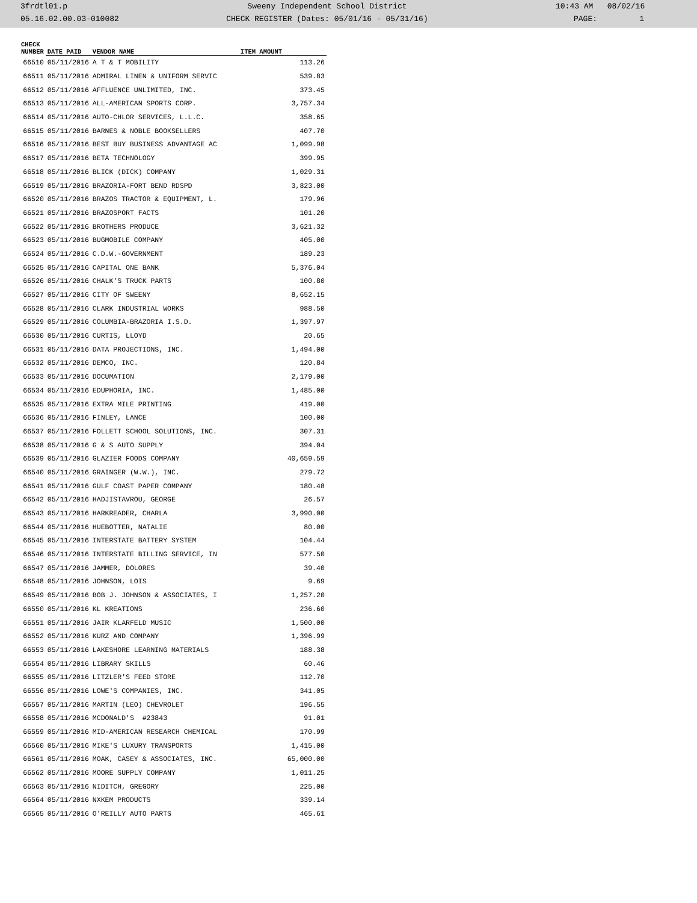| 3frdtl01.p | Sweeny Independent School District | 10:43 AM 08/02/16 |
| 05.16.02.00.03-010082 | CHECK REGISTER (Dates: 05/01/16 - 05/31/16) | PAGE: 1 |
| CHECK NUMBER | DATE PAID | VENDOR NAME | ITEM AMOUNT |
| --- | --- | --- | --- |
| 66510 | 05/11/2016 | A T & T MOBILITY | 113.26 |
| 66511 | 05/11/2016 | ADMIRAL LINEN & UNIFORM SERVIC | 539.83 |
| 66512 | 05/11/2016 | AFFLUENCE UNLIMITED, INC. | 373.45 |
| 66513 | 05/11/2016 | ALL-AMERICAN SPORTS CORP. | 3,757.34 |
| 66514 | 05/11/2016 | AUTO-CHLOR SERVICES, L.L.C. | 358.65 |
| 66515 | 05/11/2016 | BARNES & NOBLE BOOKSELLERS | 407.70 |
| 66516 | 05/11/2016 | BEST BUY BUSINESS ADVANTAGE AC | 1,099.98 |
| 66517 | 05/11/2016 | BETA TECHNOLOGY | 399.95 |
| 66518 | 05/11/2016 | BLICK (DICK) COMPANY | 1,029.31 |
| 66519 | 05/11/2016 | BRAZORIA-FORT BEND RDSPD | 3,823.00 |
| 66520 | 05/11/2016 | BRAZOS TRACTOR & EQUIPMENT, L. | 179.96 |
| 66521 | 05/11/2016 | BRAZOSPORT FACTS | 101.20 |
| 66522 | 05/11/2016 | BROTHERS PRODUCE | 3,621.32 |
| 66523 | 05/11/2016 | BUGMOBILE COMPANY | 405.00 |
| 66524 | 05/11/2016 | C.D.W.-GOVERNMENT | 189.23 |
| 66525 | 05/11/2016 | CAPITAL ONE BANK | 5,376.04 |
| 66526 | 05/11/2016 | CHALK'S TRUCK PARTS | 100.80 |
| 66527 | 05/11/2016 | CITY OF SWEENY | 8,652.15 |
| 66528 | 05/11/2016 | CLARK INDUSTRIAL WORKS | 988.50 |
| 66529 | 05/11/2016 | COLUMBIA-BRAZORIA I.S.D. | 1,397.97 |
| 66530 | 05/11/2016 | CURTIS, LLOYD | 20.65 |
| 66531 | 05/11/2016 | DATA PROJECTIONS, INC. | 1,494.00 |
| 66532 | 05/11/2016 | DEMCO, INC. | 120.84 |
| 66533 | 05/11/2016 | DOCUMATION | 2,179.00 |
| 66534 | 05/11/2016 | EDUPHORIA, INC. | 1,485.00 |
| 66535 | 05/11/2016 | EXTRA MILE PRINTING | 419.00 |
| 66536 | 05/11/2016 | FINLEY, LANCE | 100.00 |
| 66537 | 05/11/2016 | FOLLETT SCHOOL SOLUTIONS, INC. | 307.31 |
| 66538 | 05/11/2016 | G & S AUTO SUPPLY | 394.04 |
| 66539 | 05/11/2016 | GLAZIER FOODS COMPANY | 40,659.59 |
| 66540 | 05/11/2016 | GRAINGER (W.W.), INC. | 279.72 |
| 66541 | 05/11/2016 | GULF COAST PAPER COMPANY | 180.48 |
| 66542 | 05/11/2016 | HADJISTAVROU, GEORGE | 26.57 |
| 66543 | 05/11/2016 | HARKREADER, CHARLA | 3,990.00 |
| 66544 | 05/11/2016 | HUEBOTTER, NATALIE | 80.00 |
| 66545 | 05/11/2016 | INTERSTATE BATTERY SYSTEM | 104.44 |
| 66546 | 05/11/2016 | INTERSTATE BILLING SERVICE, IN | 577.50 |
| 66547 | 05/11/2016 | JAMMER, DOLORES | 39.40 |
| 66548 | 05/11/2016 | JOHNSON, LOIS | 9.69 |
| 66549 | 05/11/2016 | BOB J. JOHNSON & ASSOCIATES, I | 1,257.20 |
| 66550 | 05/11/2016 | KL KREATIONS | 236.60 |
| 66551 | 05/11/2016 | JAIR KLARFELD MUSIC | 1,500.00 |
| 66552 | 05/11/2016 | KURZ AND COMPANY | 1,396.99 |
| 66553 | 05/11/2016 | LAKESHORE LEARNING MATERIALS | 188.38 |
| 66554 | 05/11/2016 | LIBRARY SKILLS | 60.46 |
| 66555 | 05/11/2016 | LITZLER'S FEED STORE | 112.70 |
| 66556 | 05/11/2016 | LOWE'S COMPANIES, INC. | 341.05 |
| 66557 | 05/11/2016 | MARTIN (LEO) CHEVROLET | 196.55 |
| 66558 | 05/11/2016 | MCDONALD'S #23843 | 91.01 |
| 66559 | 05/11/2016 | MID-AMERICAN RESEARCH CHEMICAL | 170.99 |
| 66560 | 05/11/2016 | MIKE'S LUXURY TRANSPORTS | 1,415.00 |
| 66561 | 05/11/2016 | MOAK, CASEY & ASSOCIATES, INC. | 65,000.00 |
| 66562 | 05/11/2016 | MOORE SUPPLY COMPANY | 1,011.25 |
| 66563 | 05/11/2016 | NIDITCH, GREGORY | 225.00 |
| 66564 | 05/11/2016 | NXKEM PRODUCTS | 339.14 |
| 66565 | 05/11/2016 | O'REILLY AUTO PARTS | 465.61 |